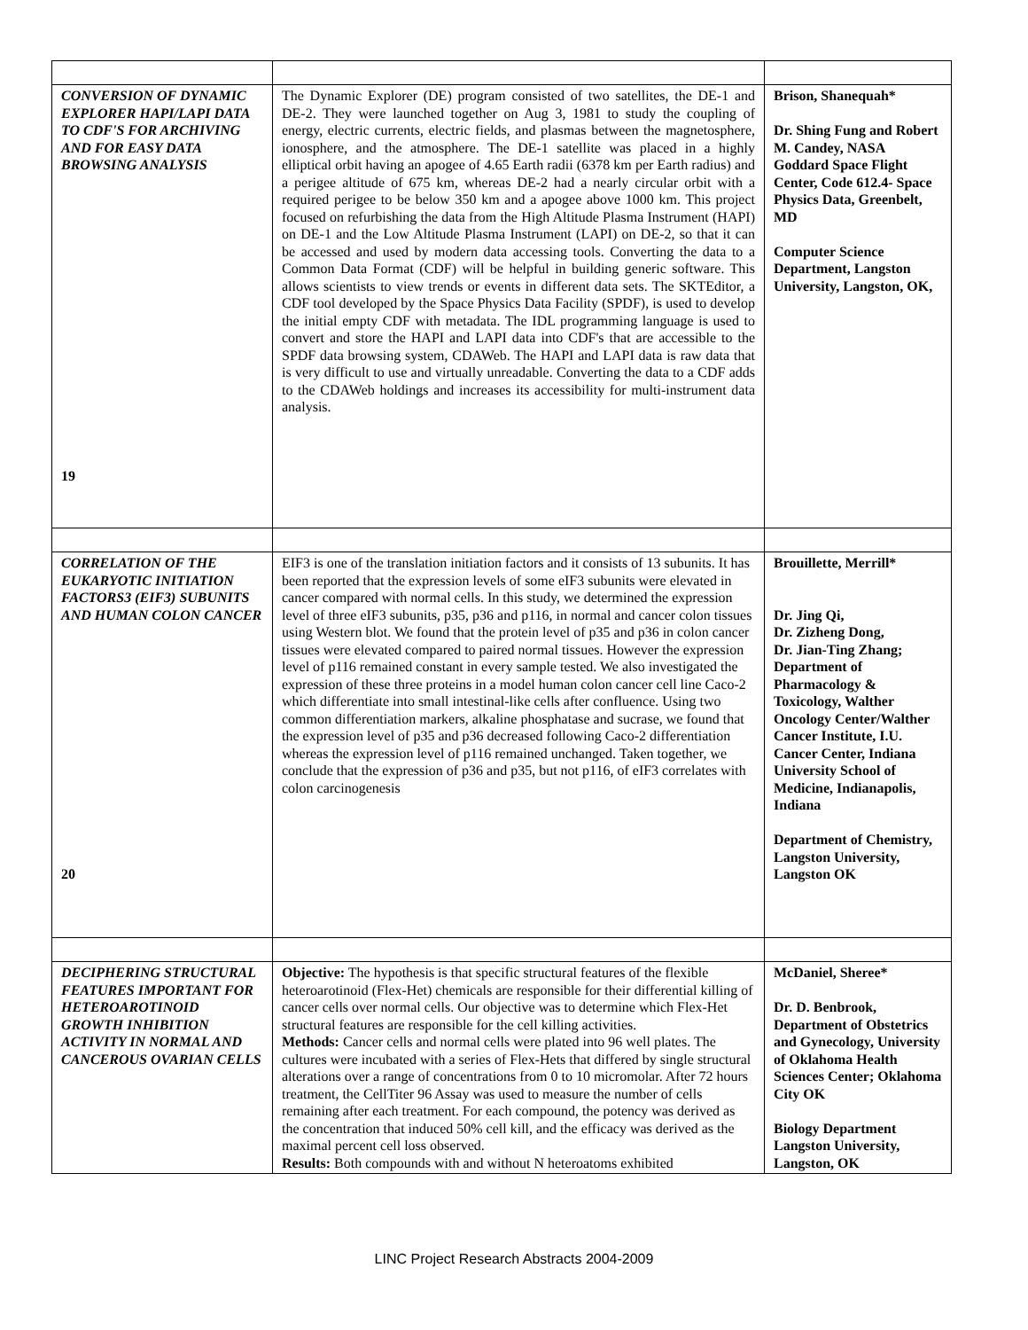| CONVERSION OF DYNAMIC EXPLORER HAPI/LAPI DATA TO CDF'S FOR ARCHIVING AND FOR EASY DATA BROWSING ANALYSIS 19 | The Dynamic Explorer (DE) program consisted of two satellites, the DE-1 and DE-2. They were launched together on Aug 3, 1981 to study the coupling of energy, electric currents, electric fields, and plasmas between the magnetosphere, ionosphere, and the atmosphere. The DE-1 satellite was placed in a highly elliptical orbit having an apogee of 4.65 Earth radii (6378 km per Earth radius) and a perigee altitude of 675 km, whereas DE-2 had a nearly circular orbit with a required perigee to be below 350 km and a apogee above 1000 km. This project focused on refurbishing the data from the High Altitude Plasma Instrument (HAPI) on DE-1 and the Low Altitude Plasma Instrument (LAPI) on DE-2, so that it can be accessed and used by modern data accessing tools. Converting the data to a Common Data Format (CDF) will be helpful in building generic software. This allows scientists to view trends or events in different data sets. The SKTEditor, a CDF tool developed by the Space Physics Data Facility (SPDF), is used to develop the initial empty CDF with metadata. The IDL programming language is used to convert and store the HAPI and LAPI data into CDF's that are accessible to the SPDF data browsing system, CDAWeb. The HAPI and LAPI data is raw data that is very difficult to use and virtually unreadable. Converting the data to a CDF adds to the CDAWeb holdings and increases its accessibility for multi-instrument data analysis. | Brison, Shanequah* Dr. Shing Fung and Robert M. Candey, NASA Goddard Space Flight Center, Code 612.4- Space Physics Data, Greenbelt, MD Computer Science Department, Langston University, Langston, OK, |
| CORRELATION OF THE EUKARYOTIC INITIATION FACTORS3 (EIF3) SUBUNITS AND HUMAN COLON CANCER 20 | EIF3 is one of the translation initiation factors and it consists of 13 subunits. It has been reported that the expression levels of some eIF3 subunits were elevated in cancer compared with normal cells. In this study, we determined the expression level of three eIF3 subunits, p35, p36 and p116, in normal and cancer colon tissues using Western blot. We found that the protein level of p35 and p36 in colon cancer tissues were elevated compared to paired normal tissues. However the expression level of p116 remained constant in every sample tested. We also investigated the expression of these three proteins in a model human colon cancer cell line Caco-2 which differentiate into small intestinal-like cells after confluence. Using two common differentiation markers, alkaline phosphatase and sucrase, we found that the expression level of p35 and p36 decreased following Caco-2 differentiation whereas the expression level of p116 remained unchanged. Taken together, we conclude that the expression of p36 and p35, but not p116, of eIF3 correlates with colon carcinogenesis | Brouillette, Merrill* Dr. Jing Qi, Dr. Zizheng Dong, Dr. Jian-Ting Zhang; Department of Pharmacology & Toxicology, Walther Oncology Center/Walther Cancer Institute, I.U. Cancer Center, Indiana University School of Medicine, Indianapolis, Indiana Department of Chemistry, Langston University, Langston OK |
| DECIPHERING STRUCTURAL FEATURES IMPORTANT FOR HETEROAROTINOID GROWTH INHIBITION ACTIVITY IN NORMAL AND CANCEROUS OVARIAN CELLS | Objective: The hypothesis is that specific structural features of the flexible heteroarotinoid (Flex-Het) chemicals are responsible for their differential killing of cancer cells over normal cells. Our objective was to determine which Flex-Het structural features are responsible for the cell killing activities. Methods: Cancer cells and normal cells were plated into 96 well plates. The cultures were incubated with a series of Flex-Hets that differed by single structural alterations over a range of concentrations from 0 to 10 micromolar. After 72 hours treatment, the CellTiter 96 Assay was used to measure the number of cells remaining after each treatment. For each compound, the potency was derived as the concentration that induced 50% cell kill, and the efficacy was derived as the maximal percent cell loss observed. Results: Both compounds with and without N heteroatoms exhibited | McDaniel, Sheree* Dr. D. Benbrook, Department of Obstetrics and Gynecology, University of Oklahoma Health Sciences Center; Oklahoma City OK Biology Department Langston University, Langston, OK |
LINC Project Research Abstracts 2004-2009